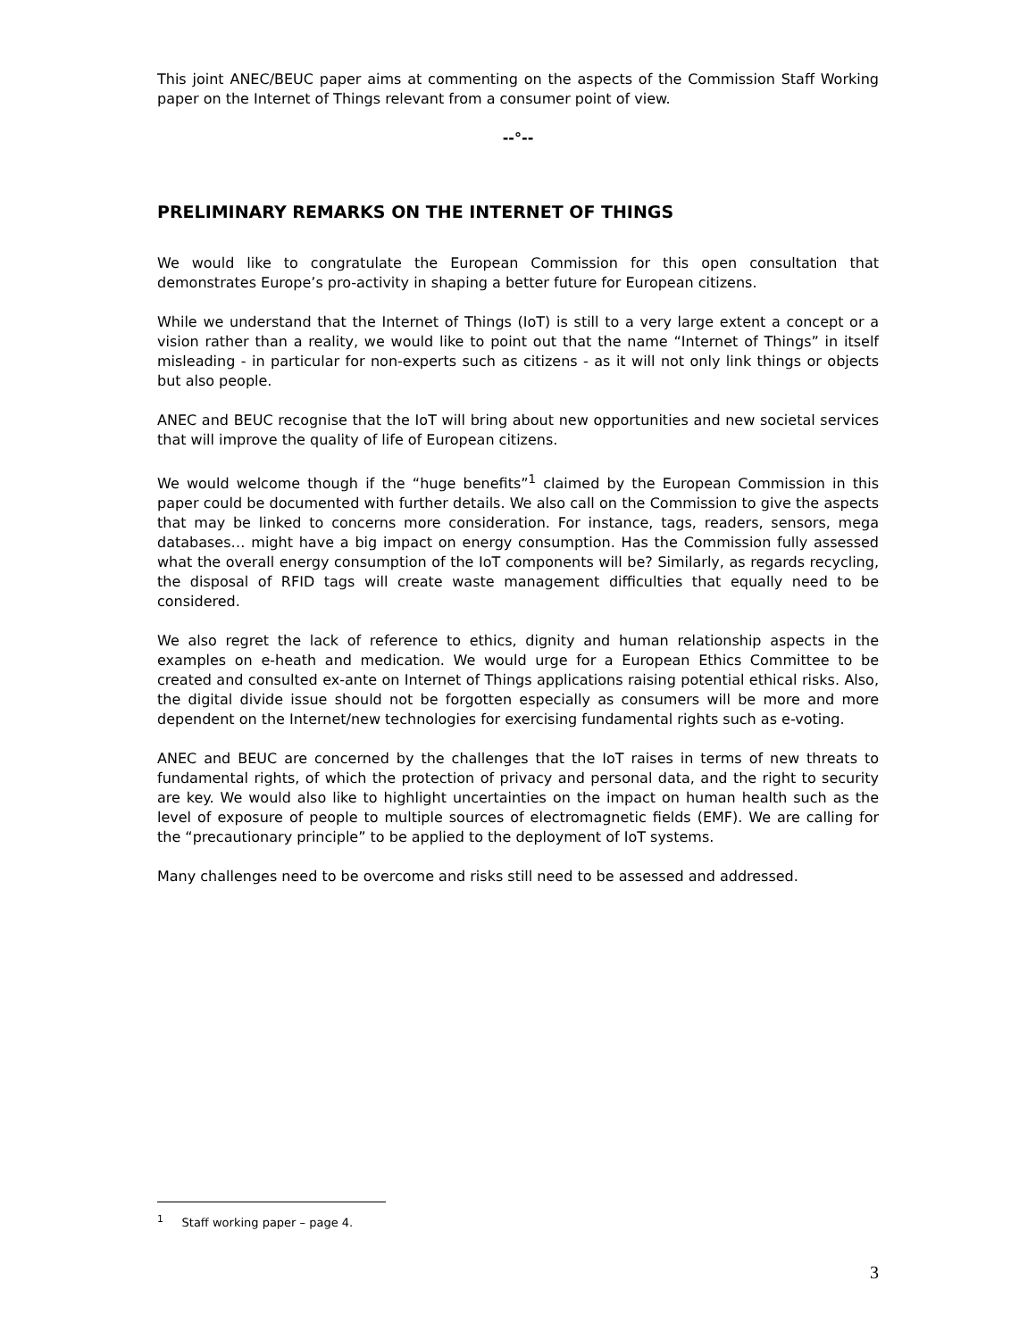This joint ANEC/BEUC paper aims at commenting on the aspects of the Commission Staff Working paper on the Internet of Things relevant from a consumer point of view.
--°--
PRELIMINARY REMARKS ON THE INTERNET OF THINGS
We would like to congratulate the European Commission for this open consultation that demonstrates Europe’s pro-activity in shaping a better future for European citizens.
While we understand that the Internet of Things (IoT) is still to a very large extent a concept or a vision rather than a reality, we would like to point out that the name “Internet of Things” in itself misleading - in particular for non-experts such as citizens - as it will not only link things or objects but also people.
ANEC and BEUC recognise that the IoT will bring about new opportunities and new societal services that will improve the quality of life of European citizens.
We would welcome though if the “huge benefits”<sup>1</sup> claimed by the European Commission in this paper could be documented with further details. We also call on the Commission to give the aspects that may be linked to concerns more consideration. For instance, tags, readers, sensors, mega databases… might have a big impact on energy consumption. Has the Commission fully assessed what the overall energy consumption of the IoT components will be? Similarly, as regards recycling, the disposal of RFID tags will create waste management difficulties that equally need to be considered.
We also regret the lack of reference to ethics, dignity and human relationship aspects in the examples on e-heath and medication. We would urge for a European Ethics Committee to be created and consulted ex-ante on Internet of Things applications raising potential ethical risks. Also, the digital divide issue should not be forgotten especially as consumers will be more and more dependent on the Internet/new technologies for exercising fundamental rights such as e-voting.
ANEC and BEUC are concerned by the challenges that the IoT raises in terms of new threats to fundamental rights, of which the protection of privacy and personal data, and the right to security are key. We would also like to highlight uncertainties on the impact on human health such as the level of exposure of people to multiple sources of electromagnetic fields (EMF). We are calling for the “precautionary principle” to be applied to the deployment of IoT systems.
Many challenges need to be overcome and risks still need to be assessed and addressed.
<sup>1</sup> Staff working paper – page 4.
3